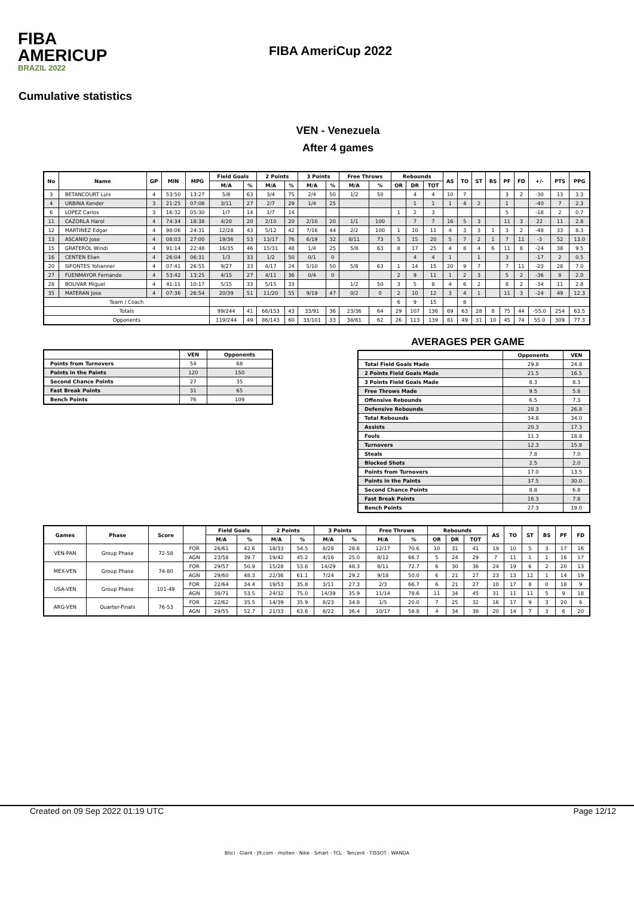FIBA
AMERICUP
BRAZIL 2022
FIBA AmeriCup 2022
Cumulative statistics
VEN - Venezuela
After 4 games
| No | Name | GP | MIN | MPG | Field Goals | | 2 Points | | 3 Points | | Free Throws | | Rebounds | | | AS | TO | ST | BS | PF | FD | +/- | PTS | PPG |
| --- | --- | --- | --- | --- | --- | --- | --- | --- | --- | --- | --- | --- | --- | --- | --- | --- | --- | --- | --- | --- | --- | --- | --- | --- |
| | | | | | M/A | % | M/A | % | M/A | % | M/A | % | OR | DR | TOT | | | | | | | | | |
| 3 | BETANCOURT Luis | 4 | 53:50 | 13:27 | 5/8 | 63 | 3/4 | 75 | 2/4 | 50 | 1/2 | 50 | | 4 | 4 | 10 | 7 | | | 3 | 2 | -30 | 13 | 3.3 |
| 4 | URBINA Kender | 3 | 21:25 | 07:08 | 3/11 | 27 | 2/7 | 29 | 1/4 | 25 | | | | 1 | 1 | 1 | 4 | 2 | | 1 | | -40 | 7 | 2.3 |
| 6 | LOPEZ Carlos | 3 | 16:32 | 05:30 | 1/7 | 14 | 1/7 | 14 | | | | | 1 | 2 | 3 | | | | | 5 | | -18 | 2 | 0.7 |
| 11 | CAZORLA Harol | 4 | 74:34 | 18:38 | 4/20 | 20 | 2/10 | 20 | 2/10 | 20 | 1/1 | 100 | | 7 | 7 | 16 | 5 | 3 | | 11 | 3 | 22 | 11 | 2.8 |
| 12 | MARTINEZ Edgar | 4 | 98:06 | 24:31 | 12/28 | 43 | 5/12 | 42 | 7/16 | 44 | 2/2 | 100 | 1 | 10 | 11 | 4 | 3 | 3 | 1 | 3 | 2 | -48 | 33 | 8.3 |
| 13 | ASCANIO Jose | 4 | 08:03 | 27:00 | 19/36 | 53 | 13/17 | 76 | 6/19 | 32 | 8/11 | 73 | 5 | 15 | 20 | 5 | 7 | 2 | 1 | 7 | 11 | -3 | 52 | 13.0 |
| 15 | GRATEROL Windi | 4 | 91:14 | 22:48 | 16/35 | 46 | 15/31 | 48 | 1/4 | 25 | 5/8 | 63 | 8 | 17 | 25 | 4 | 8 | 4 | 6 | 11 | 8 | -24 | 38 | 9.5 |
| 16 | CENTEN Elian | 4 | 26:04 | 06:31 | 1/3 | 33 | 1/2 | 50 | 0/1 | 0 | | | | 4 | 4 | 1 | | 1 | | 3 | | -17 | 2 | 0.5 |
| 20 | SIFONTES Yohanner | 4 | 07:41 | 26:55 | 9/27 | 33 | 4/17 | 24 | 5/10 | 50 | 5/8 | 63 | 1 | 14 | 15 | 20 | 9 | 7 | | 7 | 11 | -23 | 28 | 7.0 |
| 27 | FUENMAYOR Fernando | 4 | 53:42 | 13:25 | 4/15 | 27 | 4/11 | 36 | 0/4 | 0 | | | 2 | 9 | 11 | 1 | 2 | 3 | | 5 | 2 | -36 | 8 | 2.0 |
| 28 | BOLIVAR Miguel | 4 | 41:11 | 10:17 | 5/15 | 33 | 5/15 | 33 | | | 1/2 | 50 | 3 | 5 | 8 | 4 | 6 | 2 | | 8 | 2 | -34 | 11 | 2.8 |
| 35 | MATERAN Jose | 4 | 07:36 | 26:54 | 20/39 | 51 | 11/20 | 55 | 9/19 | 47 | 0/2 | 0 | 2 | 10 | 12 | 3 | 4 | 1 | | 11 | 3 | -24 | 49 | 12.3 |
| Team / Coach | | | | | | | | | | | | | 6 | 9 | 15 | | 8 | | | | | | | |
| Totals | | | | | 99/244 | 41 | 66/153 | 43 | 33/91 | 36 | 23/36 | 64 | 29 | 107 | 136 | 69 | 63 | 28 | 8 | 75 | 44 | -55.0 | 254 | 63.5 |
| Opponents | | | | | 119/244 | 49 | 86/143 | 60 | 33/101 | 33 | 38/61 | 62 | 26 | 113 | 139 | 81 | 49 | 31 | 10 | 45 | 74 | 55.0 | 309 | 77.3 |
| | VEN | Opponents |
| --- | --- | --- |
| Points from Turnovers | 54 | 68 |
| Points in the Paints | 120 | 150 |
| Second Chance Points | 27 | 35 |
| Fast Break Points | 31 | 65 |
| Bench Points | 76 | 109 |
AVERAGES PER GAME
| | Opponents | VEN |
| --- | --- | --- |
| Total Field Goals Made | 29.8 | 24.8 |
| 2 Points Field Goals Made | 21.5 | 16.5 |
| 3 Points Field Goals Made | 8.3 | 8.3 |
| Free Throws Made | 9.5 | 5.8 |
| Offensive Rebounds | 6.5 | 7.3 |
| Defensive Rebounds | 28.3 | 26.8 |
| Total Rebounds | 34.8 | 34.0 |
| Assists | 20.3 | 17.3 |
| Fouls | 11.3 | 18.8 |
| Turnovers | 12.3 | 15.8 |
| Steals | 7.8 | 7.0 |
| Blocked Shots | 2.5 | 2.0 |
| Points from Turnovers | 17.0 | 13.5 |
| Points in the Paints | 37.5 | 30.0 |
| Second Chance Points | 8.8 | 6.8 |
| Fast Break Points | 16.3 | 7.8 |
| Bench Points | 27.3 | 19.0 |
| Games | Phase | Score | | Field Goals | | 2 Points | | 3 Points | | Free Throws | | Rebounds | | | AS | TO | ST | BS | PF | FD |
| --- | --- | --- | --- | --- | --- | --- | --- | --- | --- | --- | --- | --- | --- | --- | --- | --- | --- | --- | --- | --- |
| | | | | M/A | % | M/A | % | M/A | % | M/A | % | OR | DR | TOT | | | | | | |
| VEN-PAN | Group Phase | 72-58 | FOR | 26/61 | 42.6 | 18/33 | 54.5 | 8/28 | 28.6 | 12/17 | 70.6 | 10 | 31 | 41 | 19 | 10 | 5 | 3 | 17 | 16 |
| | | | AGN | 23/58 | 39.7 | 19/42 | 45.2 | 4/16 | 25.0 | 8/12 | 66.7 | 5 | 24 | 29 | 7 | 11 | 1 | 1 | 16 | 17 |
| MEX-VEN | Group Phase | 74-80 | FOR | 29/57 | 50.9 | 15/28 | 53.6 | 14/29 | 48.3 | 8/11 | 72.7 | 6 | 30 | 36 | 24 | 19 | 6 | 2 | 20 | 13 |
| | | | AGN | 29/60 | 48.3 | 22/36 | 61.1 | 7/24 | 29.2 | 9/18 | 50.0 | 6 | 21 | 27 | 23 | 13 | 12 | 1 | 14 | 19 |
| USA-VEN | Group Phase | 101-49 | FOR | 22/64 | 34.4 | 19/53 | 35.8 | 3/11 | 27.3 | 2/3 | 66.7 | 6 | 21 | 27 | 10 | 17 | 8 | 0 | 18 | 9 |
| | | | AGN | 38/71 | 53.5 | 24/32 | 75.0 | 14/39 | 35.9 | 11/14 | 78.6 | 11 | 34 | 45 | 31 | 11 | 11 | 5 | 9 | 18 |
| ARG-VEN | Quarter-Finals | 76-53 | FOR | 22/62 | 35.5 | 14/39 | 35.9 | 8/23 | 34.8 | 1/5 | 20.0 | 7 | 25 | 32 | 16 | 17 | 9 | 3 | 20 | 6 |
| | | | AGN | 29/55 | 52.7 | 21/33 | 63.6 | 8/22 | 36.4 | 10/17 | 58.8 | 4 | 34 | 38 | 20 | 14 | 7 | 3 | 6 | 20 |
Created on 09 Sep 2022 01:19 UTC Page 12/12
Bitci · Giant · J9.com · molten · Nike · Smart · TCL · Tencent · TISSOT · WANDA